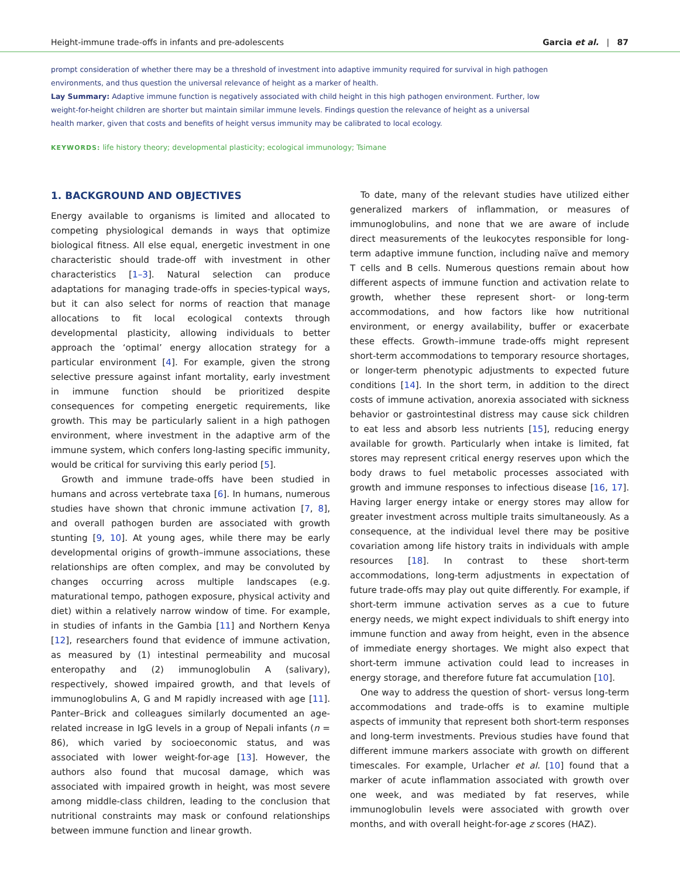Height-immune trade-offs in infants and pre-adolescents Garcia et al. | 87
prompt consideration of whether there may be a threshold of investment into adaptive immunity required for survival in high pathogen environments, and thus question the universal relevance of height as a marker of health.
Lay Summary: Adaptive immune function is negatively associated with child height in this high pathogen environment. Further, low weight-for-height children are shorter but maintain similar immune levels. Findings question the relevance of height as a universal health marker, given that costs and benefits of height versus immunity may be calibrated to local ecology.
KEYWORDS: life history theory; developmental plasticity; ecological immunology; Tsimane
1. BACKGROUND AND OBJECTIVES
Energy available to organisms is limited and allocated to competing physiological demands in ways that optimize biological fitness. All else equal, energetic investment in one characteristic should trade-off with investment in other characteristics [1–3]. Natural selection can produce adaptations for managing trade-offs in species-typical ways, but it can also select for norms of reaction that manage allocations to fit local ecological contexts through developmental plasticity, allowing individuals to better approach the ‘optimal’ energy allocation strategy for a particular environment [4]. For example, given the strong selective pressure against infant mortality, early investment in immune function should be prioritized despite consequences for competing energetic requirements, like growth. This may be particularly salient in a high pathogen environment, where investment in the adaptive arm of the immune system, which confers long-lasting specific immunity, would be critical for surviving this early period [5].
Growth and immune trade-offs have been studied in humans and across vertebrate taxa [6]. In humans, numerous studies have shown that chronic immune activation [7, 8], and overall pathogen burden are associated with growth stunting [9, 10]. At young ages, while there may be early developmental origins of growth–immune associations, these relationships are often complex, and may be convoluted by changes occurring across multiple landscapes (e.g. maturational tempo, pathogen exposure, physical activity and diet) within a relatively narrow window of time. For example, in studies of infants in the Gambia [11] and Northern Kenya [12], researchers found that evidence of immune activation, as measured by (1) intestinal permeability and mucosal enteropathy and (2) immunoglobulin A (salivary), respectively, showed impaired growth, and that levels of immunoglobulins A, G and M rapidly increased with age [11]. Panter–Brick and colleagues similarly documented an age-related increase in IgG levels in a group of Nepali infants (n = 86), which varied by socioeconomic status, and was associated with lower weight-for-age [13]. However, the authors also found that mucosal damage, which was associated with impaired growth in height, was most severe among middle-class children, leading to the conclusion that nutritional constraints may mask or confound relationships between immune function and linear growth.
To date, many of the relevant studies have utilized either generalized markers of inflammation, or measures of immunoglobulins, and none that we are aware of include direct measurements of the leukocytes responsible for long-term adaptive immune function, including naïve and memory T cells and B cells. Numerous questions remain about how different aspects of immune function and activation relate to growth, whether these represent short- or long-term accommodations, and how factors like how nutritional environment, or energy availability, buffer or exacerbate these effects. Growth–immune trade-offs might represent short-term accommodations to temporary resource shortages, or longer-term phenotypic adjustments to expected future conditions [14]. In the short term, in addition to the direct costs of immune activation, anorexia associated with sickness behavior or gastrointestinal distress may cause sick children to eat less and absorb less nutrients [15], reducing energy available for growth. Particularly when intake is limited, fat stores may represent critical energy reserves upon which the body draws to fuel metabolic processes associated with growth and immune responses to infectious disease [16, 17]. Having larger energy intake or energy stores may allow for greater investment across multiple traits simultaneously. As a consequence, at the individual level there may be positive covariation among life history traits in individuals with ample resources [18]. In contrast to these short-term accommodations, long-term adjustments in expectation of future trade-offs may play out quite differently. For example, if short-term immune activation serves as a cue to future energy needs, we might expect individuals to shift energy into immune function and away from height, even in the absence of immediate energy shortages. We might also expect that short-term immune activation could lead to increases in energy storage, and therefore future fat accumulation [10].
One way to address the question of short- versus long-term accommodations and trade-offs is to examine multiple aspects of immunity that represent both short-term responses and long-term investments. Previous studies have found that different immune markers associate with growth on different timescales. For example, Urlacher et al. [10] found that a marker of acute inflammation associated with growth over one week, and was mediated by fat reserves, while immunoglobulin levels were associated with growth over months, and with overall height-for-age z scores (HAZ).